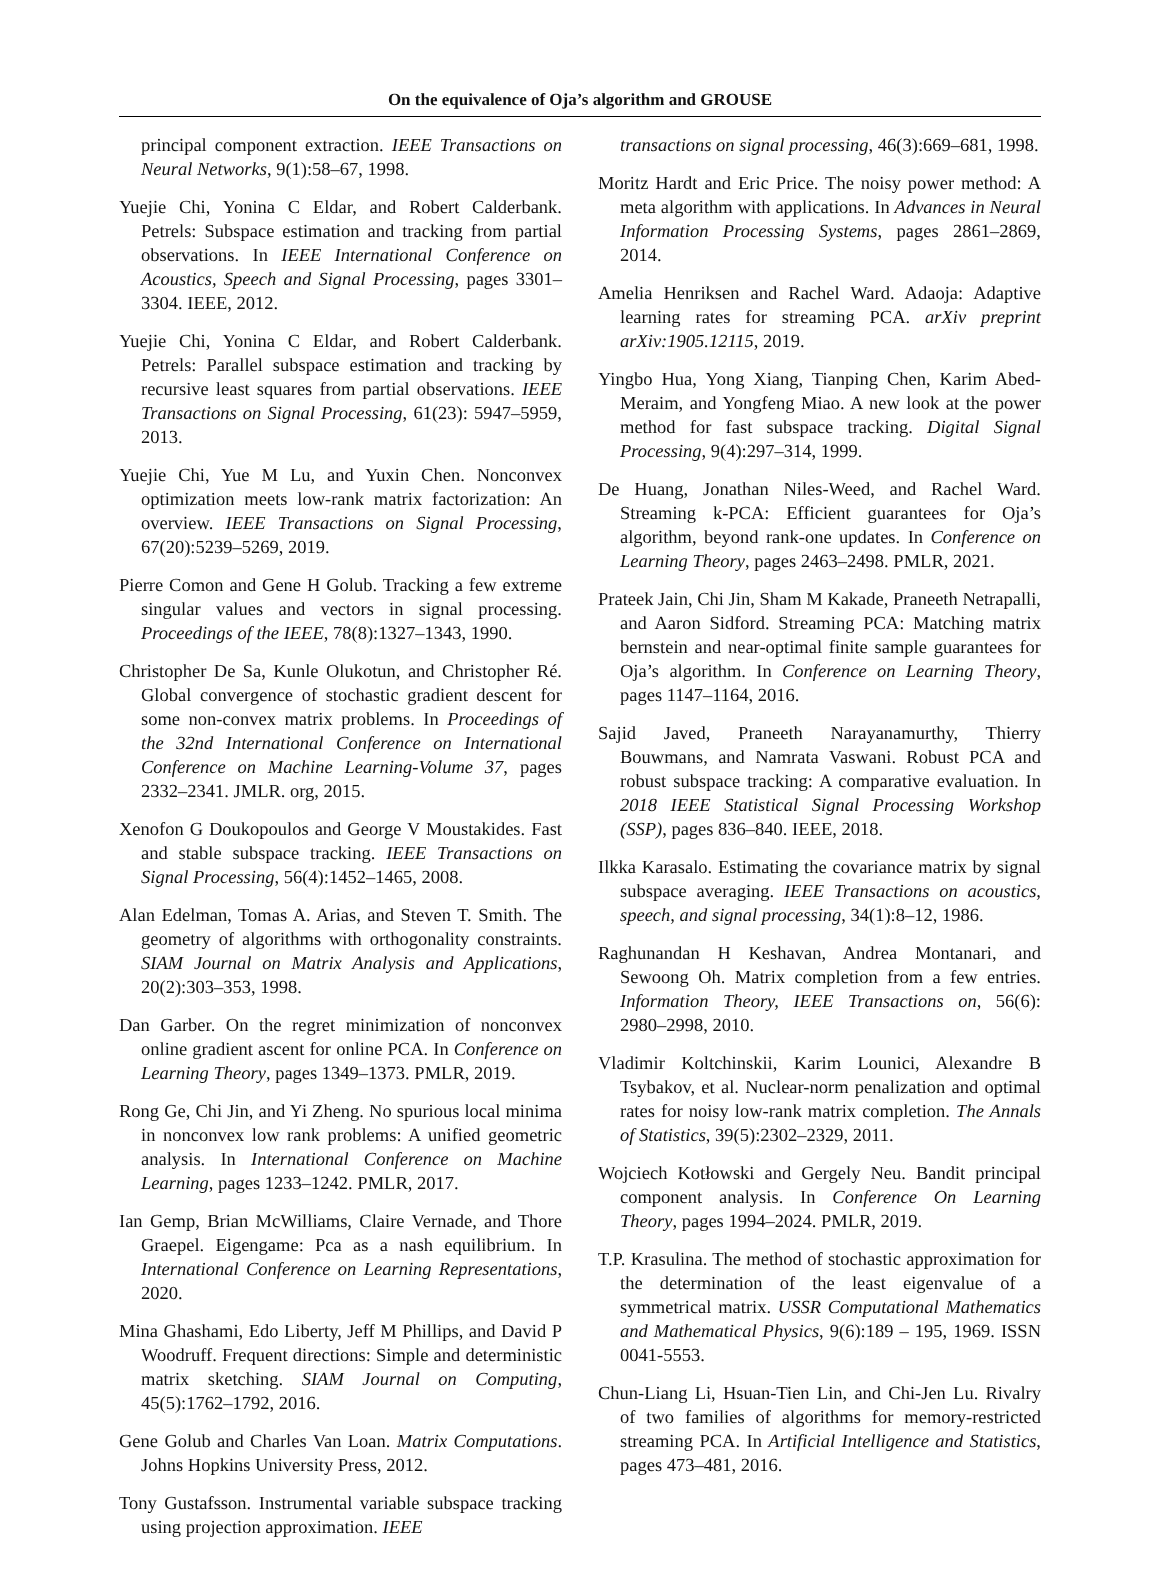On the equivalence of Oja’s algorithm and GROUSE
principal component extraction. IEEE Transactions on Neural Networks, 9(1):58–67, 1998.
Yuejie Chi, Yonina C Eldar, and Robert Calderbank. Petrels: Subspace estimation and tracking from partial observations. In IEEE International Conference on Acoustics, Speech and Signal Processing, pages 3301–3304. IEEE, 2012.
Yuejie Chi, Yonina C Eldar, and Robert Calderbank. Petrels: Parallel subspace estimation and tracking by recursive least squares from partial observations. IEEE Transactions on Signal Processing, 61(23): 5947–5959, 2013.
Yuejie Chi, Yue M Lu, and Yuxin Chen. Nonconvex optimization meets low-rank matrix factorization: An overview. IEEE Transactions on Signal Processing, 67(20):5239–5269, 2019.
Pierre Comon and Gene H Golub. Tracking a few extreme singular values and vectors in signal processing. Proceedings of the IEEE, 78(8):1327–1343, 1990.
Christopher De Sa, Kunle Olukotun, and Christopher Ré. Global convergence of stochastic gradient descent for some non-convex matrix problems. In Proceedings of the 32nd International Conference on International Conference on Machine Learning-Volume 37, pages 2332–2341. JMLR. org, 2015.
Xenofon G Doukopoulos and George V Moustakides. Fast and stable subspace tracking. IEEE Transactions on Signal Processing, 56(4):1452–1465, 2008.
Alan Edelman, Tomas A. Arias, and Steven T. Smith. The geometry of algorithms with orthogonality constraints. SIAM Journal on Matrix Analysis and Applications, 20(2):303–353, 1998.
Dan Garber. On the regret minimization of nonconvex online gradient ascent for online PCA. In Conference on Learning Theory, pages 1349–1373. PMLR, 2019.
Rong Ge, Chi Jin, and Yi Zheng. No spurious local minima in nonconvex low rank problems: A unified geometric analysis. In International Conference on Machine Learning, pages 1233–1242. PMLR, 2017.
Ian Gemp, Brian McWilliams, Claire Vernade, and Thore Graepel. Eigengame: Pca as a nash equilibrium. In International Conference on Learning Representations, 2020.
Mina Ghashami, Edo Liberty, Jeff M Phillips, and David P Woodruff. Frequent directions: Simple and deterministic matrix sketching. SIAM Journal on Computing, 45(5):1762–1792, 2016.
Gene Golub and Charles Van Loan. Matrix Computations. Johns Hopkins University Press, 2012.
Tony Gustafsson. Instrumental variable subspace tracking using projection approximation. IEEE
transactions on signal processing, 46(3):669–681, 1998.
Moritz Hardt and Eric Price. The noisy power method: A meta algorithm with applications. In Advances in Neural Information Processing Systems, pages 2861–2869, 2014.
Amelia Henriksen and Rachel Ward. Adaoja: Adaptive learning rates for streaming PCA. arXiv preprint arXiv:1905.12115, 2019.
Yingbo Hua, Yong Xiang, Tianping Chen, Karim Abed-Meraim, and Yongfeng Miao. A new look at the power method for fast subspace tracking. Digital Signal Processing, 9(4):297–314, 1999.
De Huang, Jonathan Niles-Weed, and Rachel Ward. Streaming k-PCA: Efficient guarantees for Oja’s algorithm, beyond rank-one updates. In Conference on Learning Theory, pages 2463–2498. PMLR, 2021.
Prateek Jain, Chi Jin, Sham M Kakade, Praneeth Netrapalli, and Aaron Sidford. Streaming PCA: Matching matrix bernstein and near-optimal finite sample guarantees for Oja’s algorithm. In Conference on Learning Theory, pages 1147–1164, 2016.
Sajid Javed, Praneeth Narayanamurthy, Thierry Bouwmans, and Namrata Vaswani. Robust PCA and robust subspace tracking: A comparative evaluation. In 2018 IEEE Statistical Signal Processing Workshop (SSP), pages 836–840. IEEE, 2018.
Ilkka Karasalo. Estimating the covariance matrix by signal subspace averaging. IEEE Transactions on acoustics, speech, and signal processing, 34(1):8–12, 1986.
Raghunandan H Keshavan, Andrea Montanari, and Sewoong Oh. Matrix completion from a few entries. Information Theory, IEEE Transactions on, 56(6): 2980–2998, 2010.
Vladimir Koltchinskii, Karim Lounici, Alexandre B Tsybakov, et al. Nuclear-norm penalization and optimal rates for noisy low-rank matrix completion. The Annals of Statistics, 39(5):2302–2329, 2011.
Wojciech Kotłowski and Gergely Neu. Bandit principal component analysis. In Conference On Learning Theory, pages 1994–2024. PMLR, 2019.
T.P. Krasulina. The method of stochastic approximation for the determination of the least eigenvalue of a symmetrical matrix. USSR Computational Mathematics and Mathematical Physics, 9(6):189 – 195, 1969. ISSN 0041-5553.
Chun-Liang Li, Hsuan-Tien Lin, and Chi-Jen Lu. Rivalry of two families of algorithms for memory-restricted streaming PCA. In Artificial Intelligence and Statistics, pages 473–481, 2016.